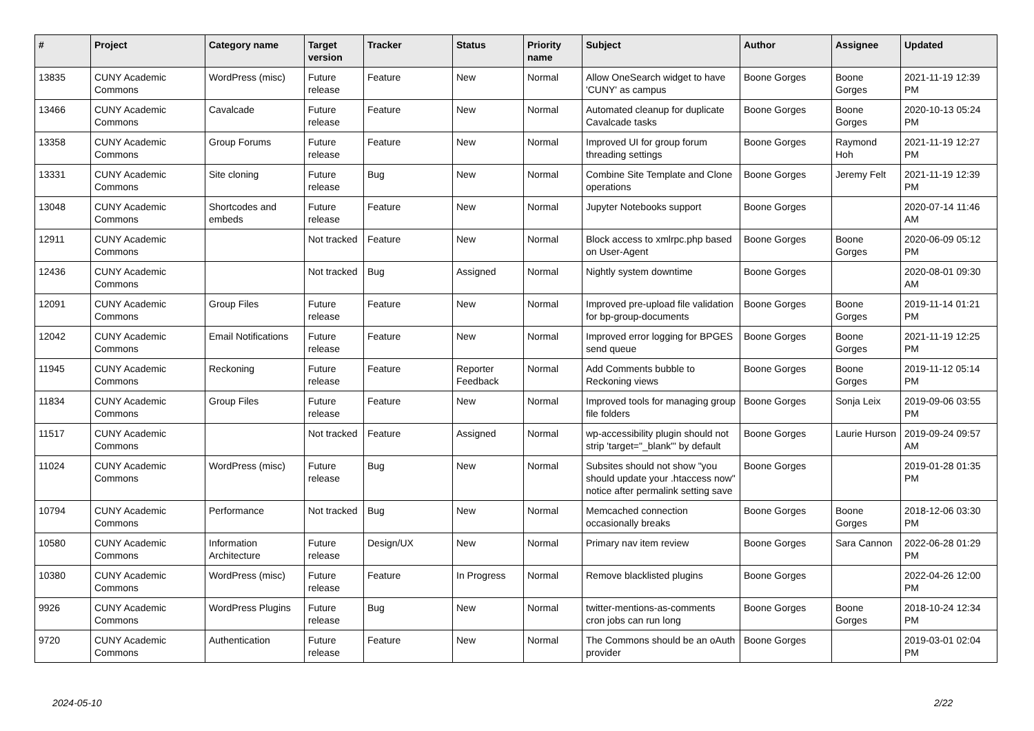| # | Project | Category name | Target version | Tracker | Status | Priority name | Subject | Author | Assignee | Updated |
| --- | --- | --- | --- | --- | --- | --- | --- | --- | --- | --- |
| 13835 | CUNY Academic Commons | WordPress (misc) | Future release | Feature | New | Normal | Allow OneSearch widget to have 'CUNY' as campus | Boone Gorges | Boone Gorges | 2021-11-19 12:39 PM |
| 13466 | CUNY Academic Commons | Cavalcade | Future release | Feature | New | Normal | Automated cleanup for duplicate Cavalcade tasks | Boone Gorges | Boone Gorges | 2020-10-13 05:24 PM |
| 13358 | CUNY Academic Commons | Group Forums | Future release | Feature | New | Normal | Improved UI for group forum threading settings | Boone Gorges | Raymond Hoh | 2021-11-19 12:27 PM |
| 13331 | CUNY Academic Commons | Site cloning | Future release | Bug | New | Normal | Combine Site Template and Clone operations | Boone Gorges | Jeremy Felt | 2021-11-19 12:39 PM |
| 13048 | CUNY Academic Commons | Shortcodes and embeds | Future release | Feature | New | Normal | Jupyter Notebooks support | Boone Gorges | | 2020-07-14 11:46 AM |
| 12911 | CUNY Academic Commons | | Not tracked | Feature | New | Normal | Block access to xmlrpc.php based on User-Agent | Boone Gorges | Boone Gorges | 2020-06-09 05:12 PM |
| 12436 | CUNY Academic Commons | | Not tracked | Bug | Assigned | Normal | Nightly system downtime | Boone Gorges | | 2020-08-01 09:30 AM |
| 12091 | CUNY Academic Commons | Group Files | Future release | Feature | New | Normal | Improved pre-upload file validation for bp-group-documents | Boone Gorges | Boone Gorges | 2019-11-14 01:21 PM |
| 12042 | CUNY Academic Commons | Email Notifications | Future release | Feature | New | Normal | Improved error logging for BPGES send queue | Boone Gorges | Boone Gorges | 2021-11-19 12:25 PM |
| 11945 | CUNY Academic Commons | Reckoning | Future release | Feature | Reporter Feedback | Normal | Add Comments bubble to Reckoning views | Boone Gorges | Boone Gorges | 2019-11-12 05:14 PM |
| 11834 | CUNY Academic Commons | Group Files | Future release | Feature | New | Normal | Improved tools for managing group file folders | Boone Gorges | Sonja Leix | 2019-09-06 03:55 PM |
| 11517 | CUNY Academic Commons | | Not tracked | Feature | Assigned | Normal | wp-accessibility plugin should not strip 'target="_blank"' by default | Boone Gorges | Laurie Hurson | 2019-09-24 09:57 AM |
| 11024 | CUNY Academic Commons | WordPress (misc) | Future release | Bug | New | Normal | Subsites should not show "you should update your .htaccess now" notice after permalink setting save | Boone Gorges | | 2019-01-28 01:35 PM |
| 10794 | CUNY Academic Commons | Performance | Not tracked | Bug | New | Normal | Memcached connection occasionally breaks | Boone Gorges | Boone Gorges | 2018-12-06 03:30 PM |
| 10580 | CUNY Academic Commons | Information Architecture | Future release | Design/UX | New | Normal | Primary nav item review | Boone Gorges | Sara Cannon | 2022-06-28 01:29 PM |
| 10380 | CUNY Academic Commons | WordPress (misc) | Future release | Feature | In Progress | Normal | Remove blacklisted plugins | Boone Gorges | | 2022-04-26 12:00 PM |
| 9926 | CUNY Academic Commons | WordPress Plugins | Future release | Bug | New | Normal | twitter-mentions-as-comments cron jobs can run long | Boone Gorges | Boone Gorges | 2018-10-24 12:34 PM |
| 9720 | CUNY Academic Commons | Authentication | Future release | Feature | New | Normal | The Commons should be an oAuth provider | Boone Gorges | | 2019-03-01 02:04 PM |
2024-05-10 2/22